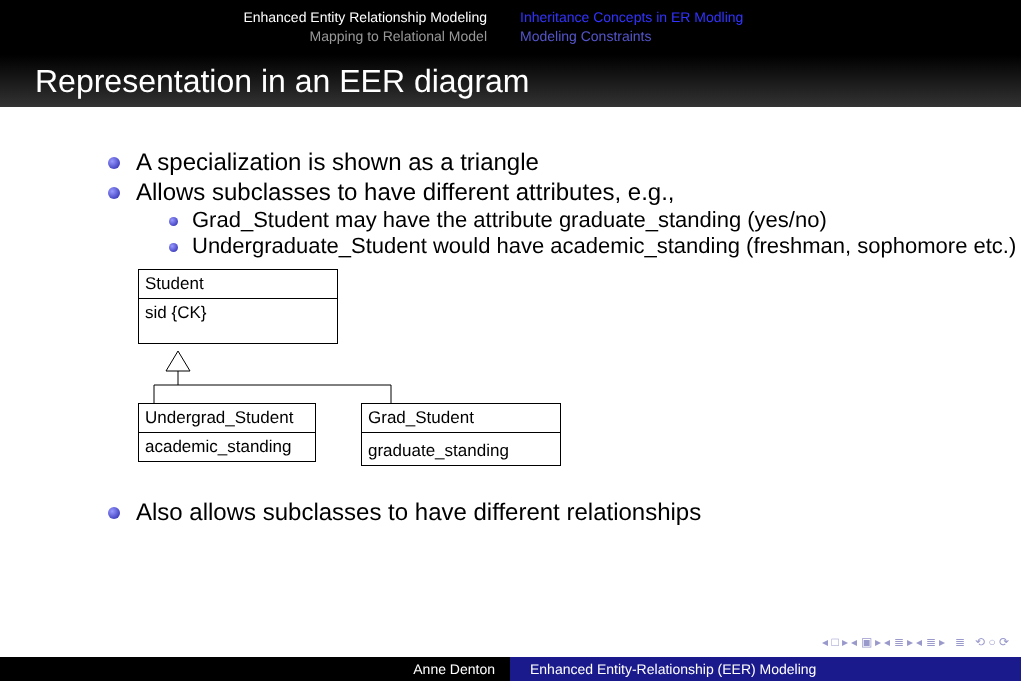Enhanced Entity Relationship Modeling
Mapping to Relational Model
Inheritance Concepts in ER Modling
Modeling Constraints
Representation in an EER diagram
A specialization is shown as a triangle
Allows subclasses to have different attributes, e.g.,
Grad_Student may have the attribute graduate_standing (yes/no)
Undergraduate_Student would have academic_standing (freshman, sophomore etc.)
Student
sid {CK}
Undergrad_Student
academic_standing
Grad_Student
graduate_standing
Also allows subclasses to have different relationships
◂ □ ▸ ◂ ▣ ▸ ◂ ≣ ▸ ◂ ≣ ▸ ≣ ⟲ ○ ⟳
Anne Denton Enhanced Entity-Relationship (EER) Modeling